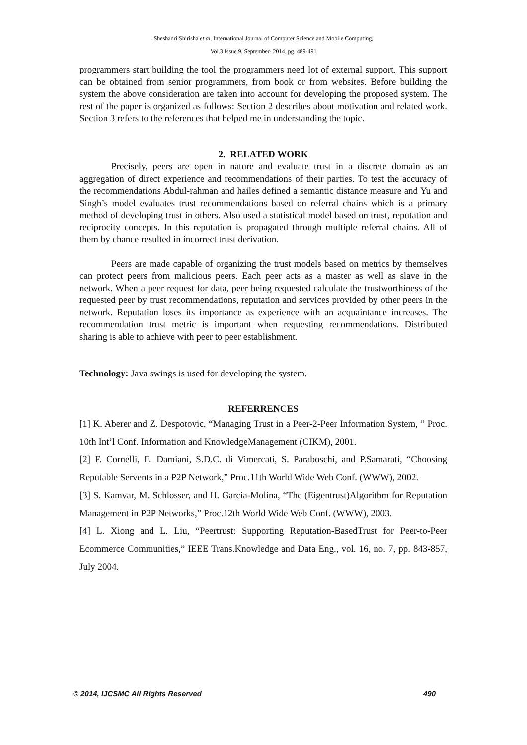Sheshadri Shirisha et al, International Journal of Computer Science and Mobile Computing,
Vol.3 Issue.9, September- 2014, pg. 489-491
programmers start building the tool the programmers need lot of external support. This support can be obtained from senior programmers, from book or from websites. Before building the system the above consideration are taken into account for developing the proposed system. The rest of the paper is organized as follows: Section 2 describes about motivation and related work. Section 3 refers to the references that helped me in understanding the topic.
2. RELATED WORK
Precisely, peers are open in nature and evaluate trust in a discrete domain as an aggregation of direct experience and recommendations of their parties. To test the accuracy of the recommendations Abdul-rahman and hailes defined a semantic distance measure and Yu and Singh’s model evaluates trust recommendations based on referral chains which is a primary method of developing trust in others. Also used a statistical model based on trust, reputation and reciprocity concepts. In this reputation is propagated through multiple referral chains. All of them by chance resulted in incorrect trust derivation.
Peers are made capable of organizing the trust models based on metrics by themselves can protect peers from malicious peers. Each peer acts as a master as well as slave in the network. When a peer request for data, peer being requested calculate the trustworthiness of the requested peer by trust recommendations, reputation and services provided by other peers in the network. Reputation loses its importance as experience with an acquaintance increases. The recommendation trust metric is important when requesting recommendations. Distributed sharing is able to achieve with peer to peer establishment.
Technology: Java swings is used for developing the system.
REFERRENCES
[1] K. Aberer and Z. Despotovic, “Managing Trust in a Peer-2-Peer Information System, ” Proc. 10th Int’l Conf. Information and KnowledgeManagement (CIKM), 2001.
[2] F. Cornelli, E. Damiani, S.D.C. di Vimercati, S. Paraboschi, and P.Samarati, “Choosing Reputable Servents in a P2P Network,” Proc.11th World Wide Web Conf. (WWW), 2002.
[3] S. Kamvar, M. Schlosser, and H. Garcia-Molina, “The (Eigentrust)Algorithm for Reputation Management in P2P Networks,” Proc.12th World Wide Web Conf. (WWW), 2003.
[4] L. Xiong and L. Liu, “Peertrust: Supporting Reputation-BasedTrust for Peer-to-Peer Ecommerce Communities,” IEEE Trans.Knowledge and Data Eng., vol. 16, no. 7, pp. 843-857, July 2004.
© 2014, IJCSMC All Rights Reserved 490